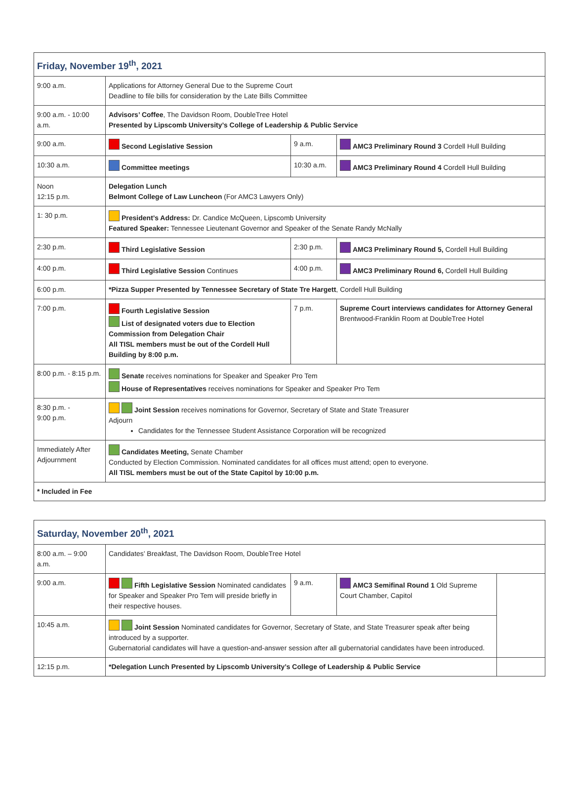| Friday, November 19<sup>th</sup>, 2021 | | | |
| --- | --- | --- | --- |
| 9:00 a.m. | Applications for Attorney General Due to the Supreme Court Deadline to file bills for consideration by the Late Bills Committee | | |
| 9:00 a.m. - 10:00 a.m. | Advisors’ Coffee , The Davidson Room, DoubleTree Hotel Presented by Lipscomb University’s College of Leadership & Public Service | | |
| 9:00 a.m. | Second Legislative Session | 9 a.m. | AMC3 Preliminary Round 3 Cordell Hull Building |
| 10:30 a.m. | Committee meetings | 10:30 a.m. | AMC3 Preliminary Round 4 Cordell Hull Building |
| Noon 12:15 p.m. | Delegation Lunch Belmont College of Law Luncheon (For AMC3 Lawyers Only) | | |
| 1: 30 p.m. | President’s Address: Dr. Candice McQueen, Lipscomb University Featured Speaker: Tennessee Lieutenant Governor and Speaker of the Senate Randy McNally | | |
| 2:30 p.m. | Third Legislative Session | 2:30 p.m. | AMC3 Preliminary Round 5, Cordell Hull Building |
| 4:00 p.m. | Third Legislative Session Continues | 4:00 p.m. | AMC3 Preliminary Round 6, Cordell Hull Building |
| 6:00 p.m. | *Pizza Supper Presented by Tennessee Secretary of State Tre Hargett , Cordell Hull Building | | |
| 7:00 p.m. | Fourth Legislative Session List of designated voters due to Election Commission from Delegation Chair All TISL members must be out of the Cordell Hull Building by 8:00 p.m. | 7 p.m. | Supreme Court interviews candidates for Attorney General Brentwood-Franklin Room at DoubleTree Hotel |
| 8:00 p.m. - 8:15 p.m. | Senate receives nominations for Speaker and Speaker Pro Tem House of Representatives receives nominations for Speaker and Speaker Pro Tem | | |
| 8:30 p.m. - 9:00 p.m. | Joint Session receives nominations for Governor, Secretary of State and State Treasurer Adjourn Candidates for the Tennessee Student Assistance Corporation will be recognized | | |
| Immediately After Adjournment | Candidates Meeting, Senate Chamber Conducted by Election Commission. Nominated candidates for all offices must attend; open to everyone. All TISL members must be out of the State Capitol by 10:00 p.m. | | |
| * Included in Fee | | | |
| Saturday, November 20<sup>th</sup>, 2021 | | | | |
| --- | --- | --- | --- | --- |
| 8:00 a.m. – 9:00 a.m. | Candidates’ Breakfast, The Davidson Room, DoubleTree Hotel | | | |
| 9:00 a.m. | Fifth Legislative Session Nominated candidates for Speaker and Speaker Pro Tem will preside briefly in their respective houses. | 9 a.m. | AMC3 Semifinal Round 1 Old Supreme Court Chamber, Capitol | |
| 10:45 a.m. | Joint Session Nominated candidates for Governor, Secretary of State, and State Treasurer speak after being introduced by a supporter. Gubernatorial candidates will have a question-and-answer session after all gubernatorial candidates have been introduced. | | | |
| 12:15 p.m. | *Delegation Lunch Presented by Lipscomb University’s College of Leadership & Public Service | | | |